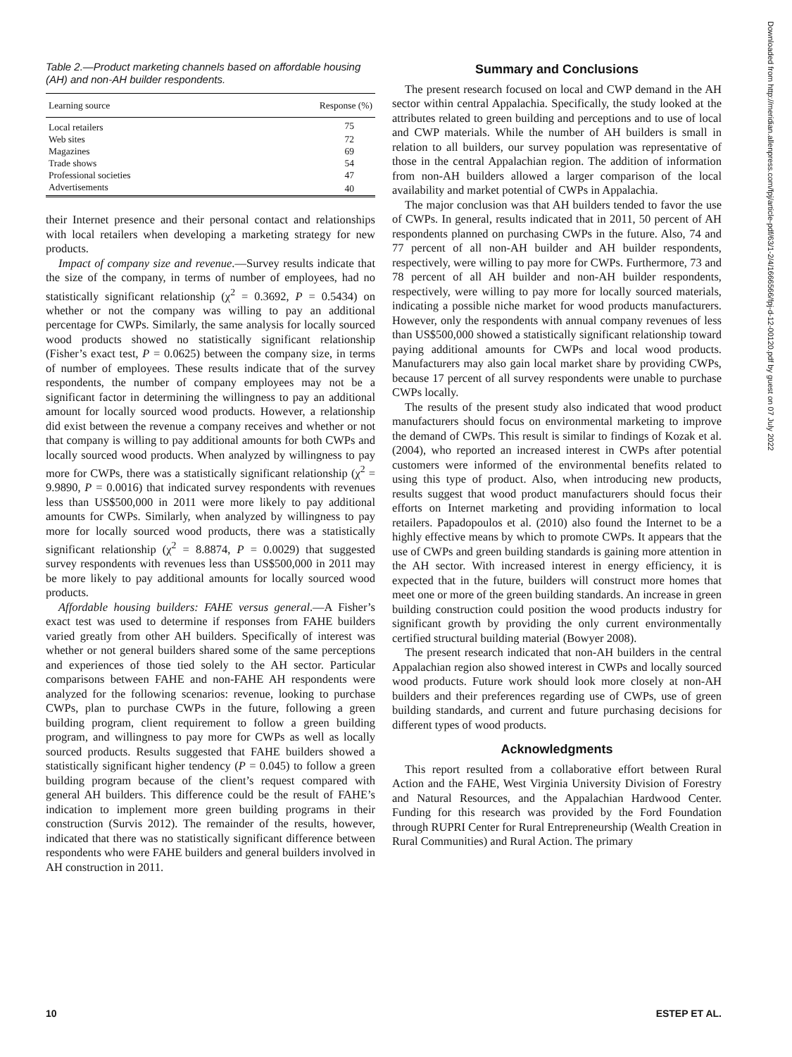Table 2.—Product marketing channels based on affordable housing (AH) and non-AH builder respondents.
| Learning source | Response (%) |
| --- | --- |
| Local retailers | 75 |
| Web sites | 72 |
| Magazines | 69 |
| Trade shows | 54 |
| Professional societies | 47 |
| Advertisements | 40 |
their Internet presence and their personal contact and relationships with local retailers when developing a marketing strategy for new products.
Impact of company size and revenue.—Survey results indicate that the size of the company, in terms of number of employees, had no statistically significant relationship (χ<sup>2</sup> = 0.3692, P = 0.5434) on whether or not the company was willing to pay an additional percentage for CWPs. Similarly, the same analysis for locally sourced wood products showed no statistically significant relationship (Fisher’s exact test, P = 0.0625) between the company size, in terms of number of employees. These results indicate that of the survey respondents, the number of company employees may not be a significant factor in determining the willingness to pay an additional amount for locally sourced wood products. However, a relationship did exist between the revenue a company receives and whether or not that company is willing to pay additional amounts for both CWPs and locally sourced wood products. When analyzed by willingness to pay more for CWPs, there was a statistically significant relationship (χ<sup>2</sup> = 9.9890, P = 0.0016) that indicated survey respondents with revenues less than US$500,000 in 2011 were more likely to pay additional amounts for CWPs. Similarly, when analyzed by willingness to pay more for locally sourced wood products, there was a statistically significant relationship (χ<sup>2</sup> = 8.8874, P = 0.0029) that suggested survey respondents with revenues less than US$500,000 in 2011 may be more likely to pay additional amounts for locally sourced wood products.
Affordable housing builders: FAHE versus general.—A Fisher’s exact test was used to determine if responses from FAHE builders varied greatly from other AH builders. Specifically of interest was whether or not general builders shared some of the same perceptions and experiences of those tied solely to the AH sector. Particular comparisons between FAHE and non-FAHE AH respondents were analyzed for the following scenarios: revenue, looking to purchase CWPs, plan to purchase CWPs in the future, following a green building program, client requirement to follow a green building program, and willingness to pay more for CWPs as well as locally sourced products. Results suggested that FAHE builders showed a statistically significant higher tendency (P = 0.045) to follow a green building program because of the client’s request compared with general AH builders. This difference could be the result of FAHE’s indication to implement more green building programs in their construction (Survis 2012). The remainder of the results, however, indicated that there was no statistically significant difference between respondents who were FAHE builders and general builders involved in AH construction in 2011.
Summary and Conclusions
The present research focused on local and CWP demand in the AH sector within central Appalachia. Specifically, the study looked at the attributes related to green building and perceptions and to use of local and CWP materials. While the number of AH builders is small in relation to all builders, our survey population was representative of those in the central Appalachian region. The addition of information from non-AH builders allowed a larger comparison of the local availability and market potential of CWPs in Appalachia.
The major conclusion was that AH builders tended to favor the use of CWPs. In general, results indicated that in 2011, 50 percent of AH respondents planned on purchasing CWPs in the future. Also, 74 and 77 percent of all non-AH builder and AH builder respondents, respectively, were willing to pay more for CWPs. Furthermore, 73 and 78 percent of all AH builder and non-AH builder respondents, respectively, were willing to pay more for locally sourced materials, indicating a possible niche market for wood products manufacturers. However, only the respondents with annual company revenues of less than US$500,000 showed a statistically significant relationship toward paying additional amounts for CWPs and local wood products. Manufacturers may also gain local market share by providing CWPs, because 17 percent of all survey respondents were unable to purchase CWPs locally.
The results of the present study also indicated that wood product manufacturers should focus on environmental marketing to improve the demand of CWPs. This result is similar to findings of Kozak et al. (2004), who reported an increased interest in CWPs after potential customers were informed of the environmental benefits related to using this type of product. Also, when introducing new products, results suggest that wood product manufacturers should focus their efforts on Internet marketing and providing information to local retailers. Papadopoulos et al. (2010) also found the Internet to be a highly effective means by which to promote CWPs. It appears that the use of CWPs and green building standards is gaining more attention in the AH sector. With increased interest in energy efficiency, it is expected that in the future, builders will construct more homes that meet one or more of the green building standards. An increase in green building construction could position the wood products industry for significant growth by providing the only current environmentally certified structural building material (Bowyer 2008).
The present research indicated that non-AH builders in the central Appalachian region also showed interest in CWPs and locally sourced wood products. Future work should look more closely at non-AH builders and their preferences regarding use of CWPs, use of green building standards, and current and future purchasing decisions for different types of wood products.
Acknowledgments
This report resulted from a collaborative effort between Rural Action and the FAHE, West Virginia University Division of Forestry and Natural Resources, and the Appalachian Hardwood Center. Funding for this research was provided by the Ford Foundation through RUPRI Center for Rural Entrepreneurship (Wealth Creation in Rural Communities) and Rural Action. The primary
Downloaded from http://meridian.allenpress.com/fpj/article-pdf/63/1-2/4/1666566/fpj-d-12-00120.pdf by guest on 07 July 2022
10 ESTEP ET AL.